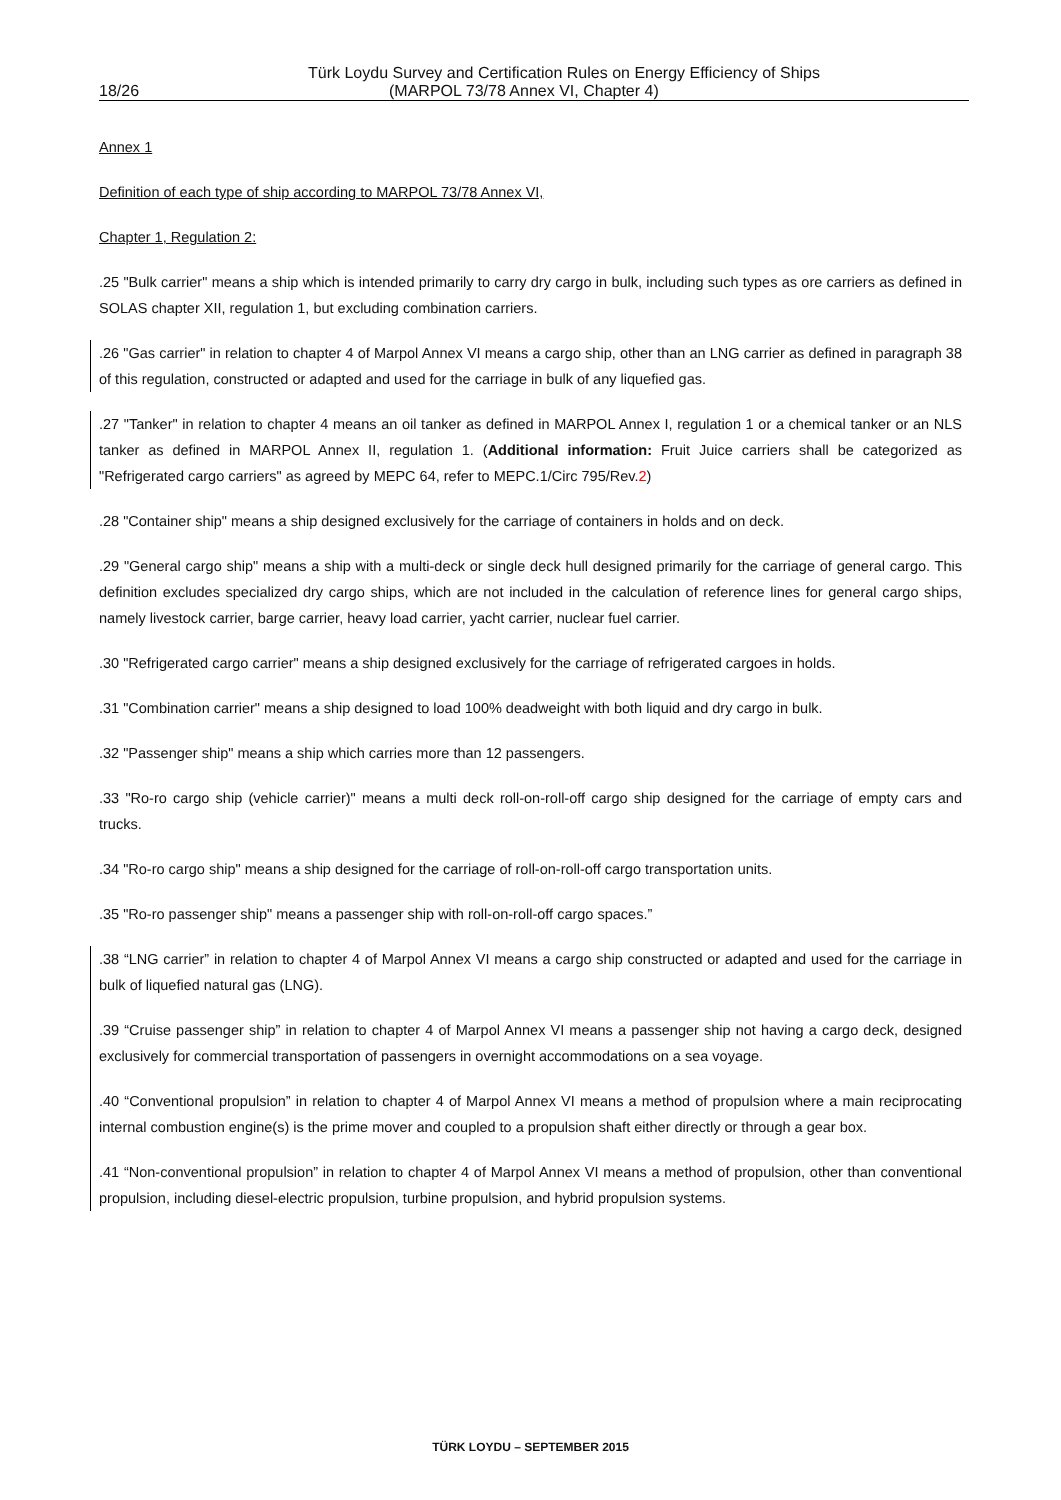Türk Loydu Survey and Certification Rules on Energy Efficiency of Ships
18/26 (MARPOL 73/78 Annex VI, Chapter 4)
Annex 1
Definition of each type of ship according to MARPOL 73/78 Annex VI,
Chapter 1, Regulation 2:
.25 "Bulk carrier" means a ship which is intended primarily to carry dry cargo in bulk, including such types as ore carriers as defined in SOLAS chapter XII, regulation 1, but excluding combination carriers.
.26 "Gas carrier" in relation to chapter 4 of Marpol Annex VI means a cargo ship, other than an LNG carrier as defined in paragraph 38 of this regulation, constructed or adapted and used for the carriage in bulk of any liquefied gas.
.27 "Tanker" in relation to chapter 4 means an oil tanker as defined in MARPOL Annex I, regulation 1 or a chemical tanker or an NLS tanker as defined in MARPOL Annex II, regulation 1. (Additional information: Fruit Juice carriers shall be categorized as "Refrigerated cargo carriers" as agreed by MEPC 64, refer to MEPC.1/Circ 795/Rev.2)
.28 "Container ship" means a ship designed exclusively for the carriage of containers in holds and on deck.
.29 "General cargo ship" means a ship with a multi-deck or single deck hull designed primarily for the carriage of general cargo. This definition excludes specialized dry cargo ships, which are not included in the calculation of reference lines for general cargo ships, namely livestock carrier, barge carrier, heavy load carrier, yacht carrier, nuclear fuel carrier.
.30 "Refrigerated cargo carrier" means a ship designed exclusively for the carriage of refrigerated cargoes in holds.
.31 "Combination carrier" means a ship designed to load 100% deadweight with both liquid and dry cargo in bulk.
.32 "Passenger ship" means a ship which carries more than 12 passengers.
.33 "Ro-ro cargo ship (vehicle carrier)" means a multi deck roll-on-roll-off cargo ship designed for the carriage of empty cars and trucks.
.34 "Ro-ro cargo ship" means a ship designed for the carriage of roll-on-roll-off cargo transportation units.
.35 "Ro-ro passenger ship" means a passenger ship with roll-on-roll-off cargo spaces.”
.38 “LNG carrier” in relation to chapter 4 of Marpol Annex VI means a cargo ship constructed or adapted and used for the carriage in bulk of liquefied natural gas (LNG).
.39 “Cruise passenger ship” in relation to chapter 4 of Marpol Annex VI means a passenger ship not having a cargo deck, designed exclusively for commercial transportation of passengers in overnight accommodations on a sea voyage.
.40 “Conventional propulsion” in relation to chapter 4 of Marpol Annex VI means a method of propulsion where a main reciprocating internal combustion engine(s) is the prime mover and coupled to a propulsion shaft either directly or through a gear box.
.41 “Non-conventional propulsion” in relation to chapter 4 of Marpol Annex VI means a method of propulsion, other than conventional propulsion, including diesel-electric propulsion, turbine propulsion, and hybrid propulsion systems.
TÜRK LOYDU – SEPTEMBER 2015